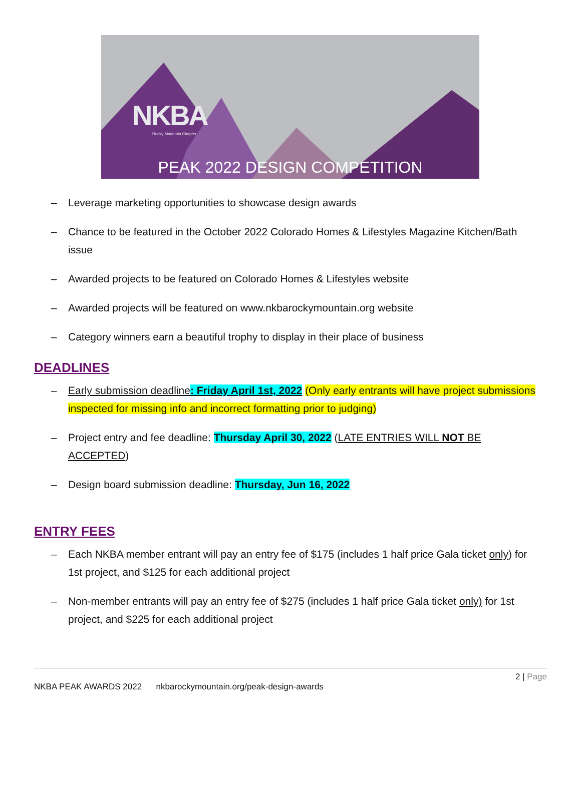NKBA
Rocky Mountain Chapter
PEAK 2022 DESIGN COMPETITION
– Leverage marketing opportunities to showcase design awards
– Chance to be featured in the October 2022 Colorado Homes & Lifestyles Magazine Kitchen/Bath issue
– Awarded projects to be featured on Colorado Homes & Lifestyles website
– Awarded projects will be featured on www.nkbarockymountain.org website
– Category winners earn a beautiful trophy to display in their place of business
DEADLINES
– Early submission deadline: Friday April 1st, 2022 (Only early entrants will have project submissions inspected for missing info and incorrect formatting prior to judging)
– Project entry and fee deadline: Thursday April 30, 2022 (LATE ENTRIES WILL NOT BE ACCEPTED)
– Design board submission deadline: Thursday, Jun 16, 2022
ENTRY FEES
– Each NKBA member entrant will pay an entry fee of $175 (includes 1 half price Gala ticket only) for 1st project, and $125 for each additional project
– Non-member entrants will pay an entry fee of $275 (includes 1 half price Gala ticket only) for 1st project, and $225 for each additional project
2 | Page
NKBA PEAK AWARDS 2022 nkbarockymountain.org/peak-design-awards